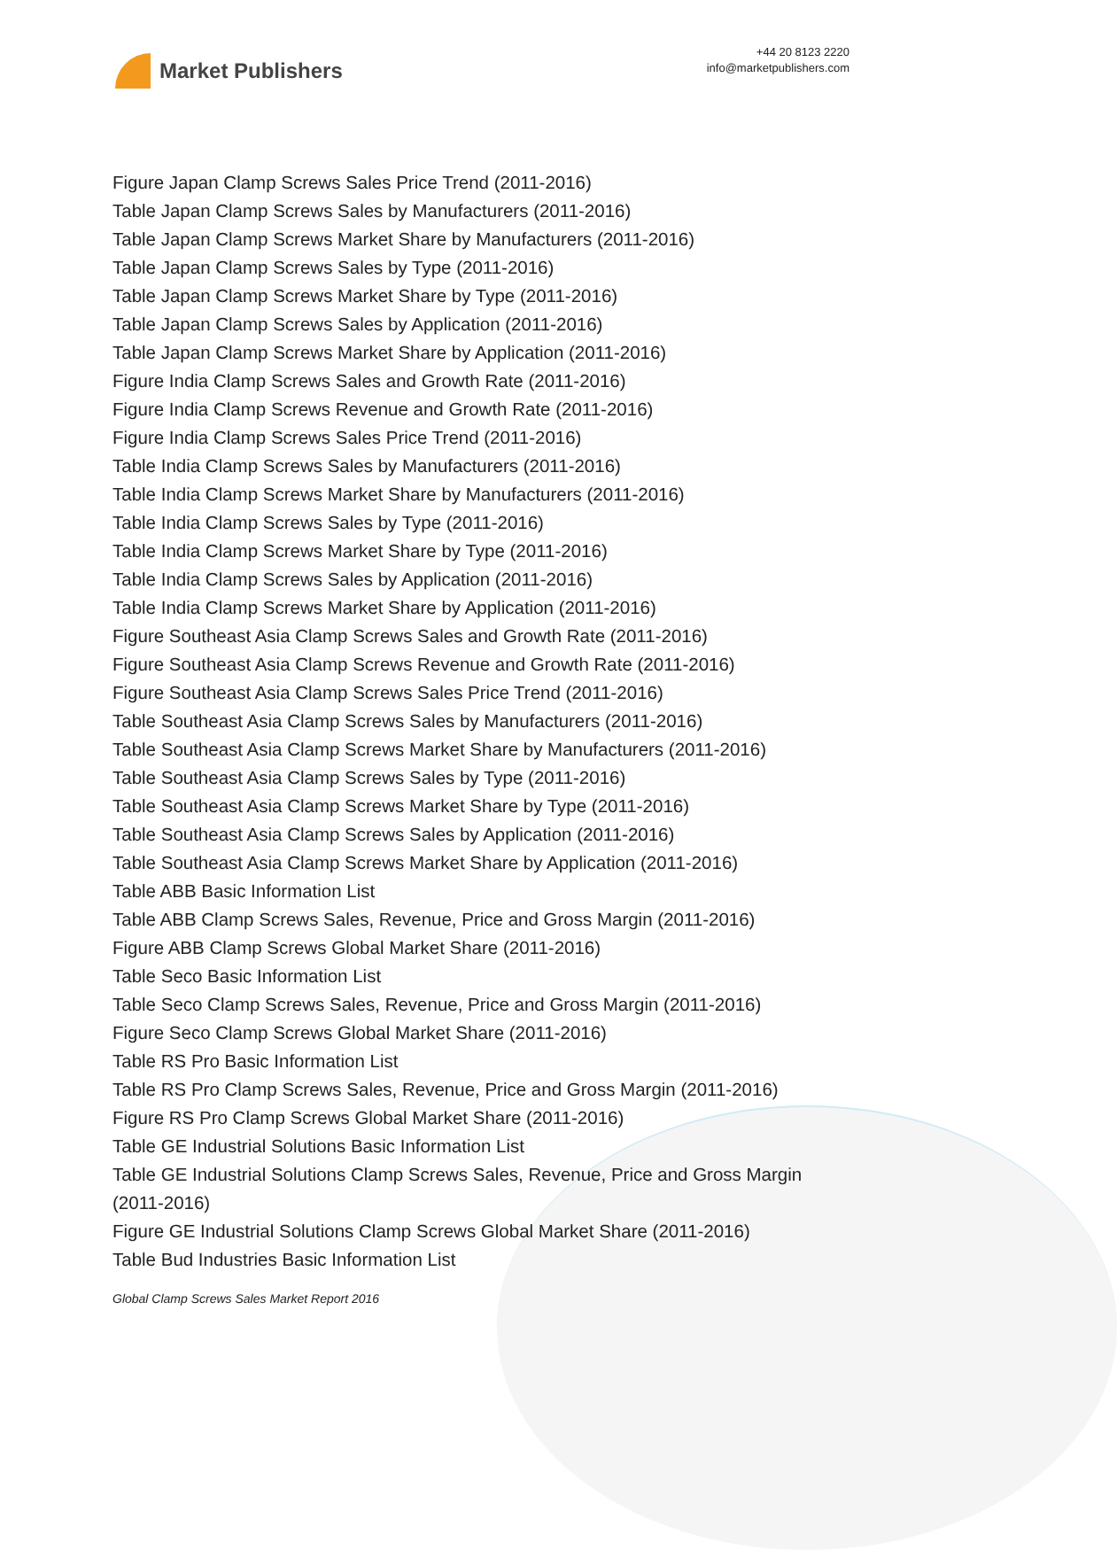Market Publishers
+44 20 8123 2220
info@marketpublishers.com
Figure Japan Clamp Screws Sales Price Trend (2011-2016)
Table Japan Clamp Screws Sales by Manufacturers (2011-2016)
Table Japan Clamp Screws Market Share by Manufacturers (2011-2016)
Table Japan Clamp Screws Sales by Type (2011-2016)
Table Japan Clamp Screws Market Share by Type (2011-2016)
Table Japan Clamp Screws Sales by Application (2011-2016)
Table Japan Clamp Screws Market Share by Application (2011-2016)
Figure India Clamp Screws Sales and Growth Rate (2011-2016)
Figure India Clamp Screws Revenue and Growth Rate (2011-2016)
Figure India Clamp Screws Sales Price Trend (2011-2016)
Table India Clamp Screws Sales by Manufacturers (2011-2016)
Table India Clamp Screws Market Share by Manufacturers (2011-2016)
Table India Clamp Screws Sales by Type (2011-2016)
Table India Clamp Screws Market Share by Type (2011-2016)
Table India Clamp Screws Sales by Application (2011-2016)
Table India Clamp Screws Market Share by Application (2011-2016)
Figure Southeast Asia Clamp Screws Sales and Growth Rate (2011-2016)
Figure Southeast Asia Clamp Screws Revenue and Growth Rate (2011-2016)
Figure Southeast Asia Clamp Screws Sales Price Trend (2011-2016)
Table Southeast Asia Clamp Screws Sales by Manufacturers (2011-2016)
Table Southeast Asia Clamp Screws Market Share by Manufacturers (2011-2016)
Table Southeast Asia Clamp Screws Sales by Type (2011-2016)
Table Southeast Asia Clamp Screws Market Share by Type (2011-2016)
Table Southeast Asia Clamp Screws Sales by Application (2011-2016)
Table Southeast Asia Clamp Screws Market Share by Application (2011-2016)
Table ABB Basic Information List
Table ABB Clamp Screws Sales, Revenue, Price and Gross Margin (2011-2016)
Figure ABB Clamp Screws Global Market Share (2011-2016)
Table Seco Basic Information List
Table Seco Clamp Screws Sales, Revenue, Price and Gross Margin (2011-2016)
Figure Seco Clamp Screws Global Market Share (2011-2016)
Table RS Pro Basic Information List
Table RS Pro Clamp Screws Sales, Revenue, Price and Gross Margin (2011-2016)
Figure RS Pro Clamp Screws Global Market Share (2011-2016)
Table GE Industrial Solutions Basic Information List
Table GE Industrial Solutions Clamp Screws Sales, Revenue, Price and Gross Margin (2011-2016)
Figure GE Industrial Solutions Clamp Screws Global Market Share (2011-2016)
Table Bud Industries Basic Information List
Global Clamp Screws Sales Market Report 2016